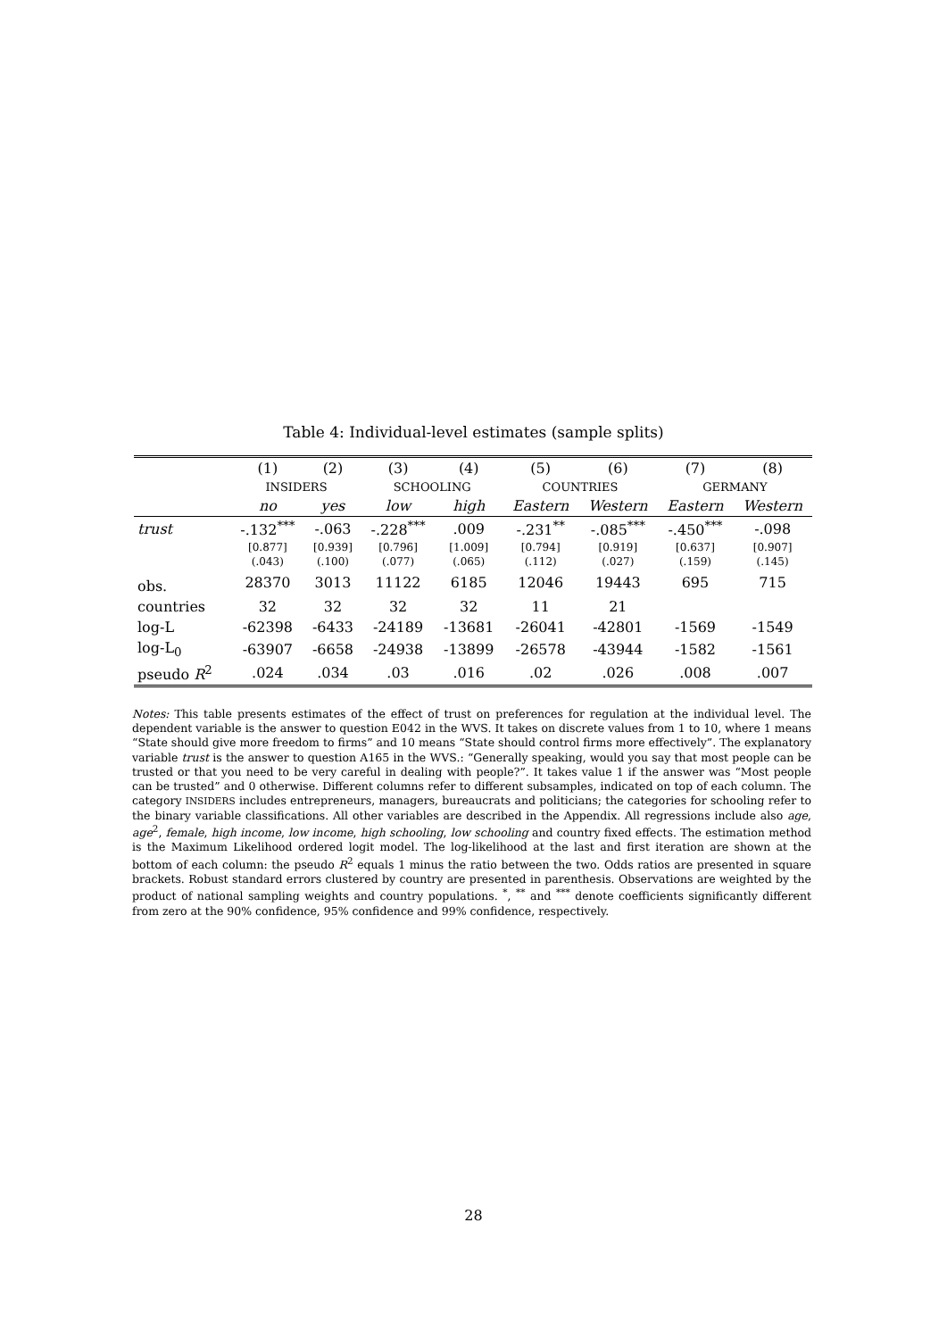Table 4: Individual-level estimates (sample splits)
| | (1) | (2) | (3) | (4) | (5) | (6) | (7) | (8) |
| --- | --- | --- | --- | --- | --- | --- | --- | --- |
| | INSIDERS | | SCHOOLING | | COUNTRIES | | GERMANY | |
| | no | yes | low | high | Eastern | Western | Eastern | Western |
| trust | -.132<sup>***</sup> | -.063 | -.228<sup>***</sup> | .009 | -.231<sup>**</sup> | -.085<sup>***</sup> | -.450<sup>***</sup> | -.098 |
| | [0.877] | [0.939] | [0.796] | [1.009] | [0.794] | [0.919] | [0.637] | [0.907] |
| | (.043) | (.100) | (.077) | (.065) | (.112) | (.027) | (.159) | (.145) |
| obs. | 28370 | 3013 | 11122 | 6185 | 12046 | 19443 | 695 | 715 |
| countries | 32 | 32 | 32 | 32 | 11 | 21 | | |
| log-L | -62398 | -6433 | -24189 | -13681 | -26041 | -42801 | -1569 | -1549 |
| log-L<sub>0</sub> | -63907 | -6658 | -24938 | -13899 | -26578 | -43944 | -1582 | -1561 |
| pseudo R<sup>2</sup> | .024 | .034 | .03 | .016 | .02 | .026 | .008 | .007 |
Notes: This table presents estimates of the effect of trust on preferences for regulation at the individual level. The dependent variable is the answer to question E042 in the WVS. It takes on discrete values from 1 to 10, where 1 means “State should give more freedom to firms” and 10 means “State should control firms more effectively”. The explanatory variable trust is the answer to question A165 in the WVS.: “Generally speaking, would you say that most people can be trusted or that you need to be very careful in dealing with people?”. It takes value 1 if the answer was “Most people can be trusted” and 0 otherwise. Different columns refer to different subsamples, indicated on top of each column. The category INSIDERS includes entrepreneurs, managers, bureaucrats and politicians; the categories for schooling refer to the binary variable classifications. All other variables are described in the Appendix. All regressions include also age, age<sup>2</sup>, female, high income, low income, high schooling, low schooling and country fixed effects. The estimation method is the Maximum Likelihood ordered logit model. The log-likelihood at the last and first iteration are shown at the bottom of each column: the pseudo R<sup>2</sup> equals 1 minus the ratio between the two. Odds ratios are presented in square brackets. Robust standard errors clustered by country are presented in parenthesis. Observations are weighted by the product of national sampling weights and country populations. <sup>*</sup>, <sup>**</sup> and <sup>***</sup> denote coefficients significantly different from zero at the 90% confidence, 95% confidence and 99% confidence, respectively.
28